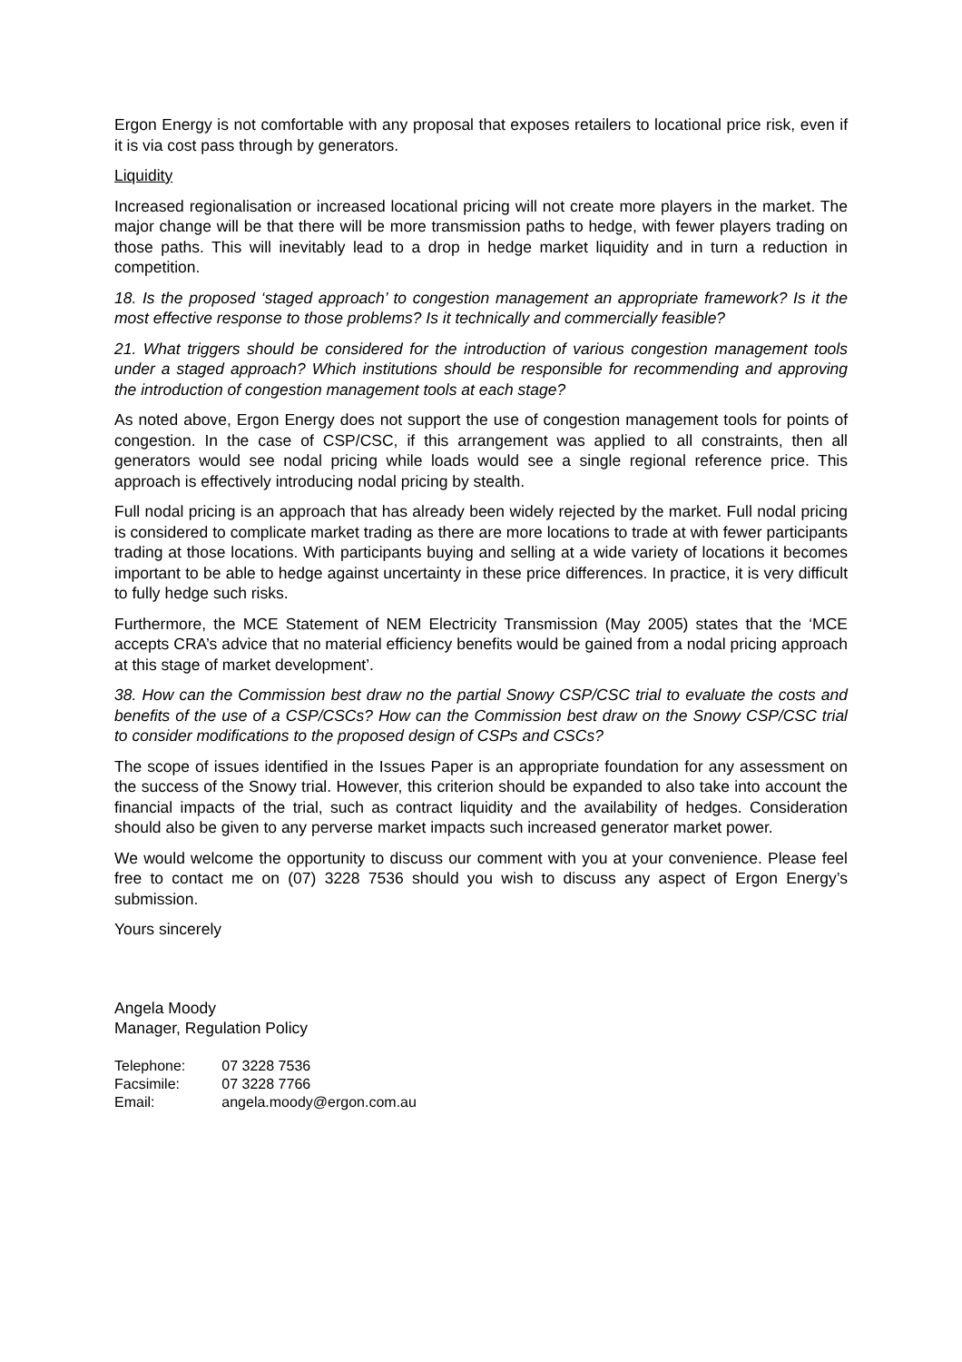Ergon Energy is not comfortable with any proposal that exposes retailers to locational price risk, even if it is via cost pass through by generators.
Liquidity
Increased regionalisation or increased locational pricing will not create more players in the market. The major change will be that there will be more transmission paths to hedge, with fewer players trading on those paths. This will inevitably lead to a drop in hedge market liquidity and in turn a reduction in competition.
18. Is the proposed ‘staged approach’ to congestion management an appropriate framework? Is it the most effective response to those problems? Is it technically and commercially feasible?
21. What triggers should be considered for the introduction of various congestion management tools under a staged approach? Which institutions should be responsible for recommending and approving the introduction of congestion management tools at each stage?
As noted above, Ergon Energy does not support the use of congestion management tools for points of congestion. In the case of CSP/CSC, if this arrangement was applied to all constraints, then all generators would see nodal pricing while loads would see a single regional reference price. This approach is effectively introducing nodal pricing by stealth.
Full nodal pricing is an approach that has already been widely rejected by the market. Full nodal pricing is considered to complicate market trading as there are more locations to trade at with fewer participants trading at those locations. With participants buying and selling at a wide variety of locations it becomes important to be able to hedge against uncertainty in these price differences. In practice, it is very difficult to fully hedge such risks.
Furthermore, the MCE Statement of NEM Electricity Transmission (May 2005) states that the ‘MCE accepts CRA’s advice that no material efficiency benefits would be gained from a nodal pricing approach at this stage of market development’.
38. How can the Commission best draw no the partial Snowy CSP/CSC trial to evaluate the costs and benefits of the use of a CSP/CSCs? How can the Commission best draw on the Snowy CSP/CSC trial to consider modifications to the proposed design of CSPs and CSCs?
The scope of issues identified in the Issues Paper is an appropriate foundation for any assessment on the success of the Snowy trial. However, this criterion should be expanded to also take into account the financial impacts of the trial, such as contract liquidity and the availability of hedges. Consideration should also be given to any perverse market impacts such increased generator market power.
We would welcome the opportunity to discuss our comment with you at your convenience. Please feel free to contact me on (07) 3228 7536 should you wish to discuss any aspect of Ergon Energy’s submission.
Yours sincerely
Angela Moody
Manager, Regulation Policy
| Telephone: | 07 3228 7536 |
| Facsimile: | 07 3228 7766 |
| Email: | angela.moody@ergon.com.au |